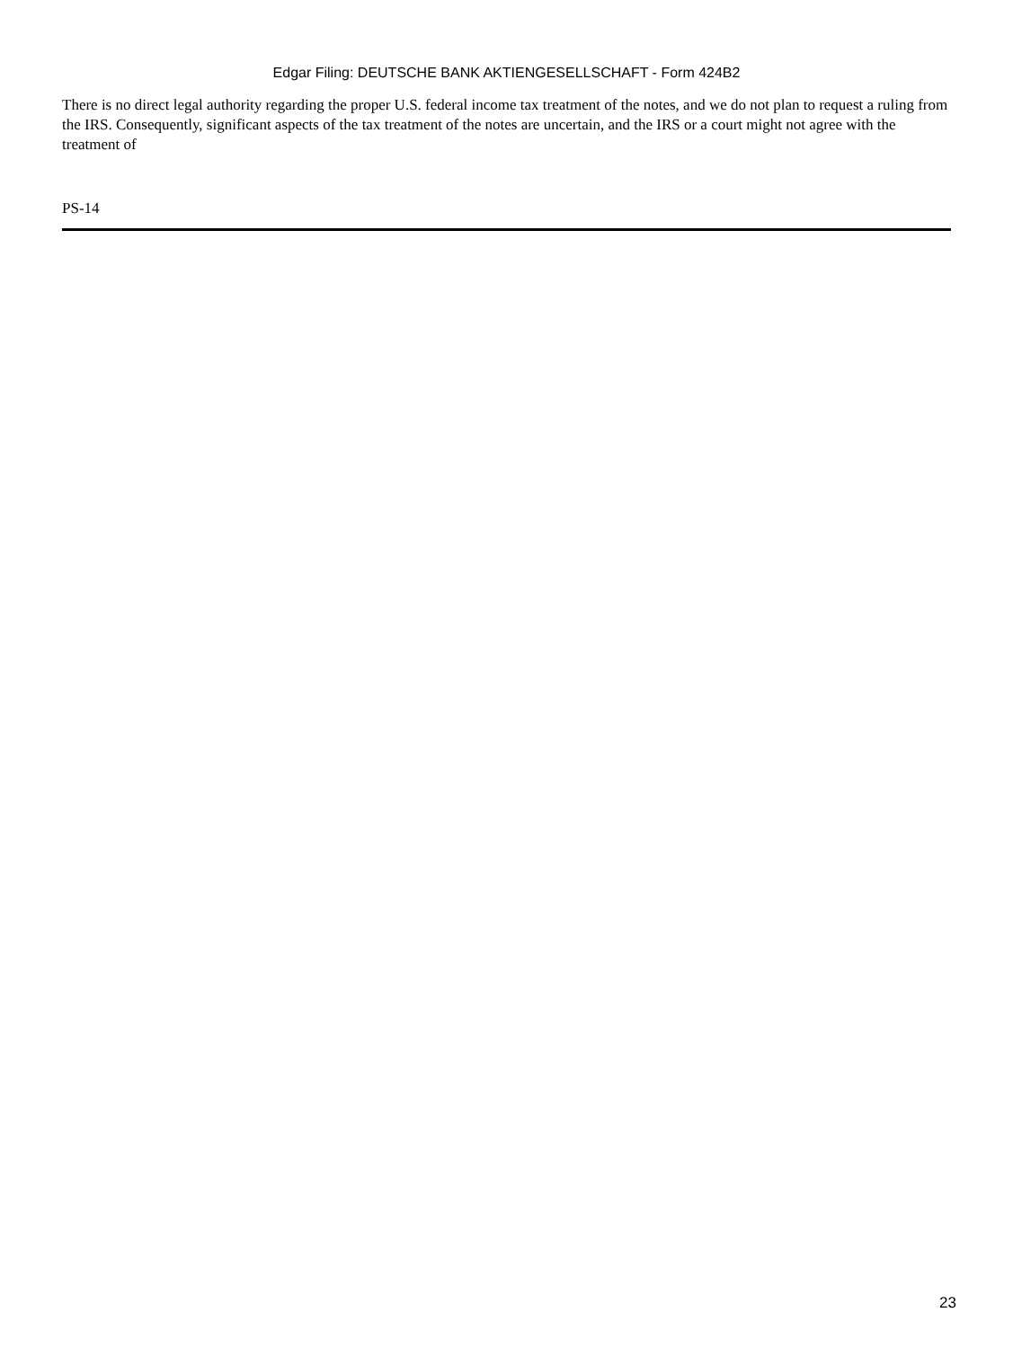Edgar Filing: DEUTSCHE BANK AKTIENGESELLSCHAFT - Form 424B2
There is no direct legal authority regarding the proper U.S. federal income tax treatment of the notes, and we do not plan to request a ruling from the IRS. Consequently, significant aspects of the tax treatment of the notes are uncertain, and the IRS or a court might not agree with the treatment of
PS-14
23